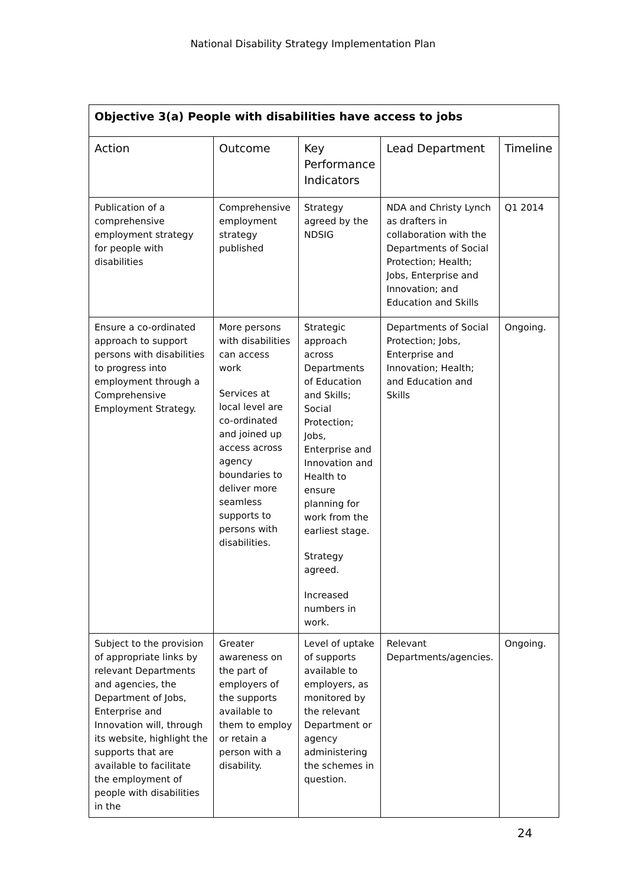National Disability Strategy Implementation Plan
| Objective 3(a) People with disabilities have access to jobs | | | | |
| --- | --- | --- | --- | --- |
| Action | Outcome | Key Performance Indicators | Lead Department | Timeline |
| Publication of a comprehensive employment strategy for people with disabilities | Comprehensive employment strategy published | Strategy agreed by the NDSIG | NDA and Christy Lynch as drafters in collaboration with the Departments of Social Protection; Health; Jobs, Enterprise and Innovation; and Education and Skills | Q1 2014 |
| Ensure a co-ordinated approach to support persons with disabilities to progress into employment through a Comprehensive Employment Strategy. | More persons with disabilities can access work Services at local level are co-ordinated and joined up access across agency boundaries to deliver more seamless supports to persons with disabilities. | Strategic approach across Departments of Education and Skills; Social Protection; Jobs, Enterprise and Innovation and Health to ensure planning for work from the earliest stage. Strategy agreed. Increased numbers in work. | Departments of Social Protection; Jobs, Enterprise and Innovation; Health; and Education and Skills | Ongoing. |
| Subject to the provision of appropriate links by relevant Departments and agencies, the Department of Jobs, Enterprise and Innovation will, through its website, highlight the supports that are available to facilitate the employment of people with disabilities in the | Greater awareness on the part of employers of the supports available to them to employ or retain a person with a disability. | Level of uptake of supports available to employers, as monitored by the relevant Department or agency administering the schemes in question. | Relevant Departments/agencies. | Ongoing. |
24